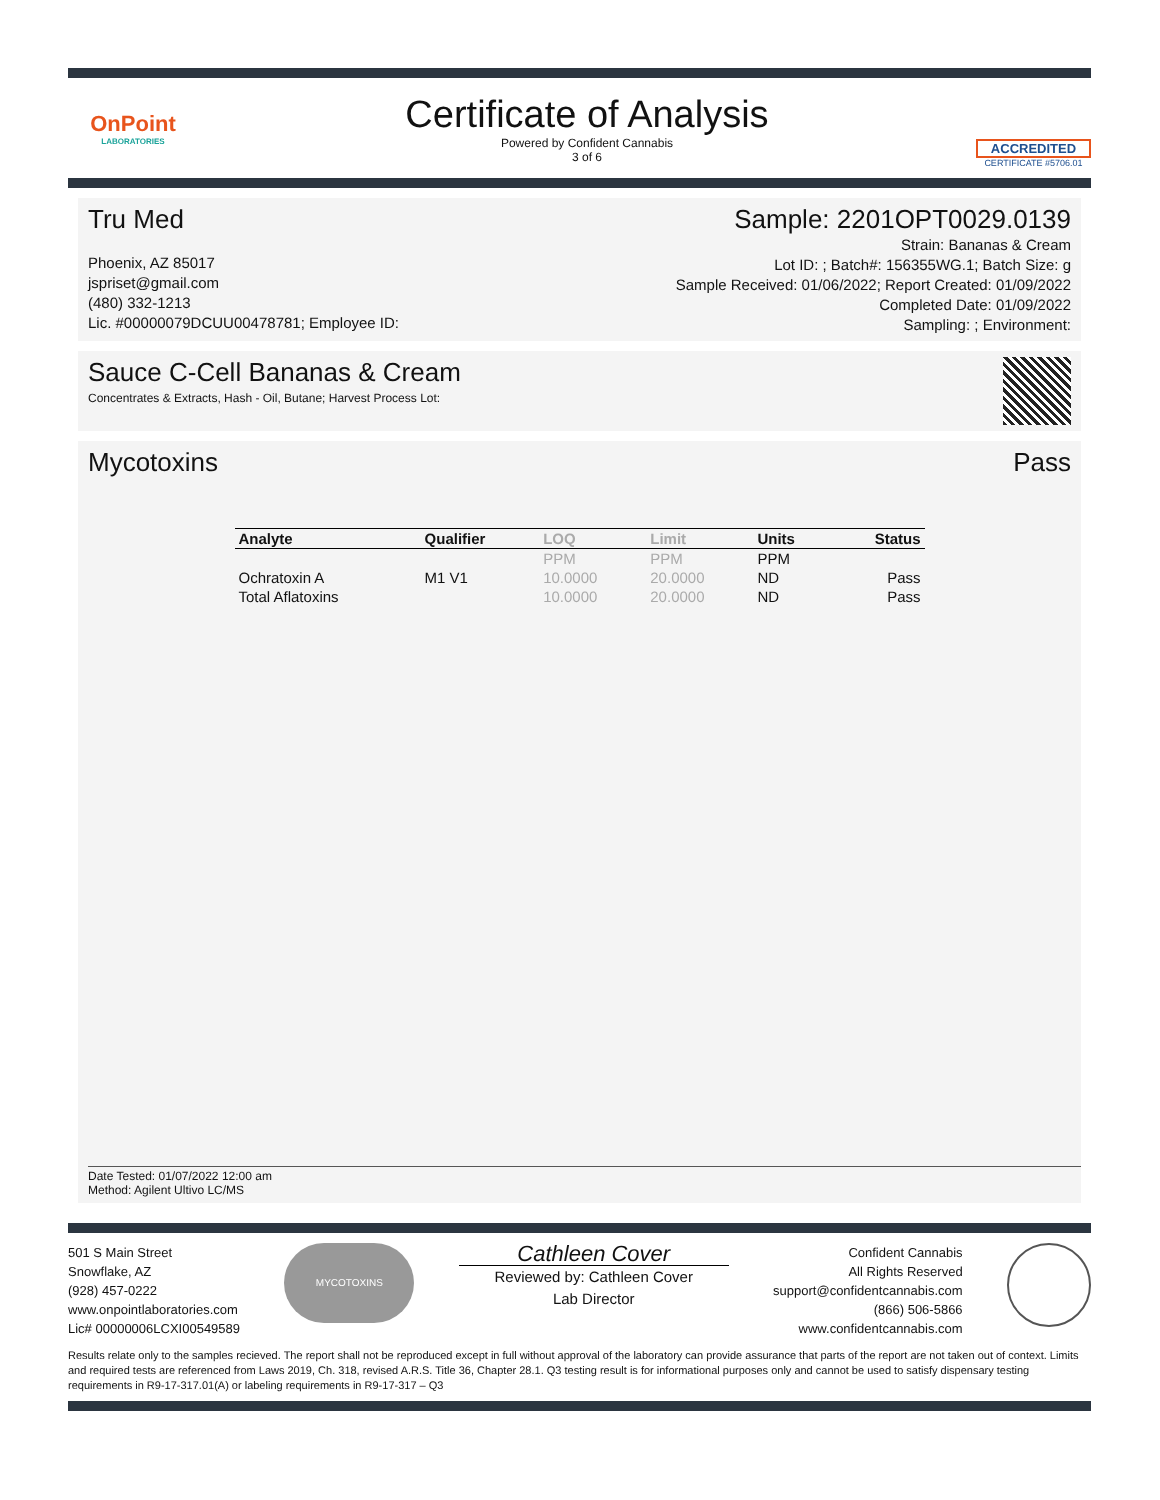OnPoint
LABORATORIES
Certificate of Analysis
Powered by Confident Cannabis
3 of 6
ACCREDITED
CERTIFICATE #5706.01
Tru Med
Phoenix, AZ 85017
jspriset@gmail.com
(480) 332-1213
Lic. #00000079DCUU00478781; Employee ID:
Sample: 2201OPT0029.0139
Strain: Bananas & Cream
Lot ID: ; Batch#: 156355WG.1; Batch Size: g
Sample Received: 01/06/2022; Report Created: 01/09/2022
Completed Date: 01/09/2022
Sampling: ; Environment:
Sauce C-Cell Bananas & Cream
Concentrates & Extracts, Hash - Oil, Butane; Harvest Process Lot:
Mycotoxins Pass
| Analyte | Qualifier | LOQ | Limit | Units | Status |
| --- | --- | --- | --- | --- | --- |
| | | PPM | PPM | PPM | |
| Ochratoxin A | M1 V1 | 10.0000 | 20.0000 | ND | Pass |
| Total Aflatoxins | | 10.0000 | 20.0000 | ND | Pass |
Date Tested: 01/07/2022 12:00 am
Method: Agilent Ultivo LC/MS
501 S Main Street
Snowflake, AZ
(928) 457-0222
www.onpointlaboratories.com
Lic# 00000006LCXI00549589
MYCOTOXINS
Cathleen Cover
Reviewed by: Cathleen Cover
Lab Director
Confident Cannabis
All Rights Reserved
support@confidentcannabis.com
(866) 506-5866
www.confidentcannabis.com
Results relate only to the samples recieved. The report shall not be reproduced except in full without approval of the laboratory can provide assurance that parts of the report are not taken out of context. Limits and required tests are referenced from Laws 2019, Ch. 318, revised A.R.S. Title 36, Chapter 28.1. Q3 testing result is for informational purposes only and cannot be used to satisfy dispensary testing requirements in R9-17-317.01(A) or labeling requirements in R9-17-317 – Q3